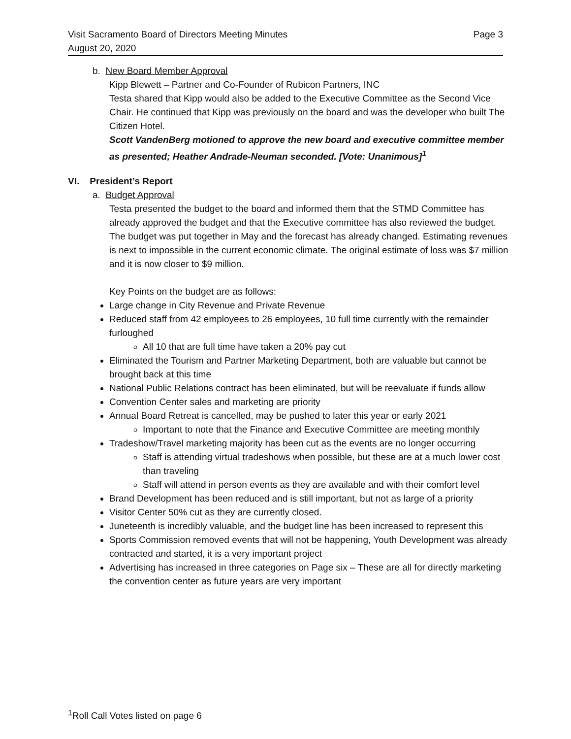Visit Sacramento Board of Directors Meeting Minutes Page 3
August 20, 2020
b. New Board Member Approval
Kipp Blewett – Partner and Co-Founder of Rubicon Partners, INC
Testa shared that Kipp would also be added to the Executive Committee as the Second Vice Chair. He continued that Kipp was previously on the board and was the developer who built The Citizen Hotel.
Scott VandenBerg motioned to approve the new board and executive committee member as presented; Heather Andrade-Neuman seconded. [Vote: Unanimous]<sup>1</sup>
VI. President’s Report
a. Budget Approval
Testa presented the budget to the board and informed them that the STMD Committee has already approved the budget and that the Executive committee has also reviewed the budget. The budget was put together in May and the forecast has already changed. Estimating revenues is next to impossible in the current economic climate. The original estimate of loss was $7 million and it is now closer to $9 million.
Key Points on the budget are as follows:
Large change in City Revenue and Private Revenue
Reduced staff from 42 employees to 26 employees, 10 full time currently with the remainder furloughed
All 10 that are full time have taken a 20% pay cut
Eliminated the Tourism and Partner Marketing Department, both are valuable but cannot be brought back at this time
National Public Relations contract has been eliminated, but will be reevaluate if funds allow
Convention Center sales and marketing are priority
Annual Board Retreat is cancelled, may be pushed to later this year or early 2021
Important to note that the Finance and Executive Committee are meeting monthly
Tradeshow/Travel marketing majority has been cut as the events are no longer occurring
Staff is attending virtual tradeshows when possible, but these are at a much lower cost than traveling
Staff will attend in person events as they are available and with their comfort level
Brand Development has been reduced and is still important, but not as large of a priority
Visitor Center 50% cut as they are currently closed.
Juneteenth is incredibly valuable, and the budget line has been increased to represent this
Sports Commission removed events that will not be happening, Youth Development was already contracted and started, it is a very important project
Advertising has increased in three categories on Page six – These are all for directly marketing the convention center as future years are very important
<sup>1</sup> Roll Call Votes listed on page 6